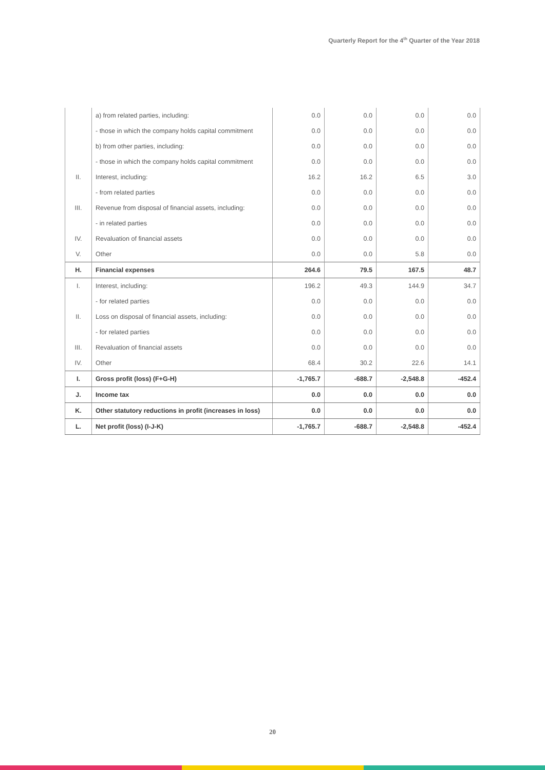Quarterly Report for the 4<sup>th</sup> Quarter of the Year 2018
| | a) from related parties, including: | 0.0 | 0.0 | 0.0 | 0.0 |
| | - those in which the company holds capital commitment | 0.0 | 0.0 | 0.0 | 0.0 |
| | b) from other parties, including: | 0.0 | 0.0 | 0.0 | 0.0 |
| | - those in which the company holds capital commitment | 0.0 | 0.0 | 0.0 | 0.0 |
| II. | Interest, including: | 16.2 | 16.2 | 6.5 | 3.0 |
| | - from related parties | 0.0 | 0.0 | 0.0 | 0.0 |
| III. | Revenue from disposal of financial assets, including: | 0.0 | 0.0 | 0.0 | 0.0 |
| | - in related parties | 0.0 | 0.0 | 0.0 | 0.0 |
| IV. | Revaluation of financial assets | 0.0 | 0.0 | 0.0 | 0.0 |
| V. | Other | 0.0 | 0.0 | 5.8 | 0.0 |
| H. | Financial expenses | 264.6 | 79.5 | 167.5 | 48.7 |
| I. | Interest, including: | 196.2 | 49.3 | 144.9 | 34.7 |
| | - for related parties | 0.0 | 0.0 | 0.0 | 0.0 |
| II. | Loss on disposal of financial assets, including: | 0.0 | 0.0 | 0.0 | 0.0 |
| | - for related parties | 0.0 | 0.0 | 0.0 | 0.0 |
| III. | Revaluation of financial assets | 0.0 | 0.0 | 0.0 | 0.0 |
| IV. | Other | 68.4 | 30.2 | 22.6 | 14.1 |
| I. | Gross profit (loss) (F+G-H) | -1,765.7 | -688.7 | -2,548.8 | -452.4 |
| J. | Income tax | 0.0 | 0.0 | 0.0 | 0.0 |
| K. | Other statutory reductions in profit (increases in loss) | 0.0 | 0.0 | 0.0 | 0.0 |
| L. | Net profit (loss) (I-J-K) | -1,765.7 | -688.7 | -2,548.8 | -452.4 |
20